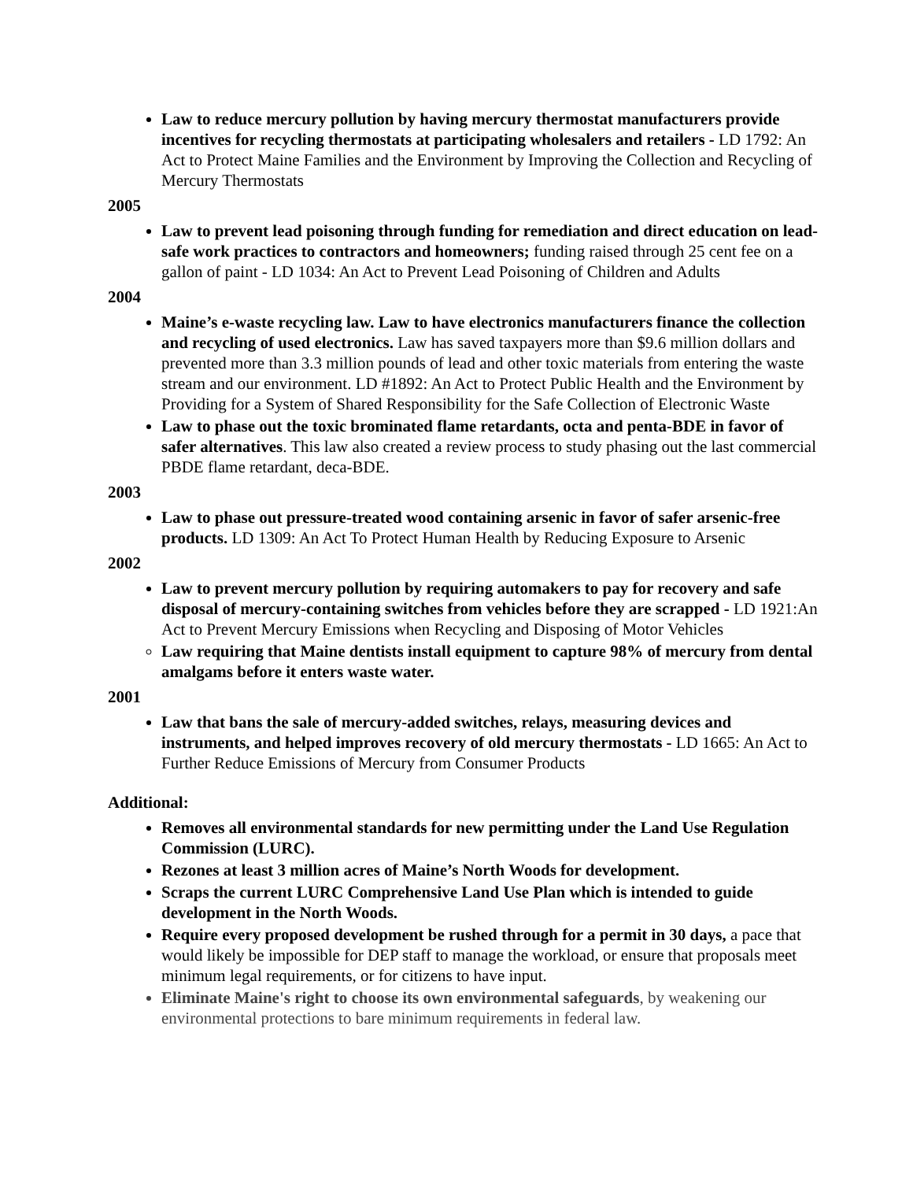Law to reduce mercury pollution by having mercury thermostat manufacturers provide incentives for recycling thermostats at participating wholesalers and retailers - LD 1792: An Act to Protect Maine Families and the Environment by Improving the Collection and Recycling of Mercury Thermostats
2005
Law to prevent lead poisoning through funding for remediation and direct education on lead-safe work practices to contractors and homeowners; funding raised through 25 cent fee on a gallon of paint - LD 1034: An Act to Prevent Lead Poisoning of Children and Adults
2004
Maine’s e-waste recycling law. Law to have electronics manufacturers finance the collection and recycling of used electronics. Law has saved taxpayers more than $9.6 million dollars and prevented more than 3.3 million pounds of lead and other toxic materials from entering the waste stream and our environment. LD #1892: An Act to Protect Public Health and the Environment by Providing for a System of Shared Responsibility for the Safe Collection of Electronic Waste
Law to phase out the toxic brominated flame retardants, octa and penta-BDE in favor of safer alternatives. This law also created a review process to study phasing out the last commercial PBDE flame retardant, deca-BDE.
2003
Law to phase out pressure-treated wood containing arsenic in favor of safer arsenic-free products. LD 1309: An Act To Protect Human Health by Reducing Exposure to Arsenic
2002
Law to prevent mercury pollution by requiring automakers to pay for recovery and safe disposal of mercury-containing switches from vehicles before they are scrapped - LD 1921:An Act to Prevent Mercury Emissions when Recycling and Disposing of Motor Vehicles
Law requiring that Maine dentists install equipment to capture 98% of mercury from dental amalgams before it enters waste water.
2001
Law that bans the sale of mercury-added switches, relays, measuring devices and instruments, and helped improves recovery of old mercury thermostats - LD 1665: An Act to Further Reduce Emissions of Mercury from Consumer Products
Additional:
Removes all environmental standards for new permitting under the Land Use Regulation Commission (LURC).
Rezones at least 3 million acres of Maine’s North Woods for development.
Scraps the current LURC Comprehensive Land Use Plan which is intended to guide development in the North Woods.
Require every proposed development be rushed through for a permit in 30 days, a pace that would likely be impossible for DEP staff to manage the workload, or ensure that proposals meet minimum legal requirements, or for citizens to have input.
Eliminate Maine's right to choose its own environmental safeguards, by weakening our environmental protections to bare minimum requirements in federal law.